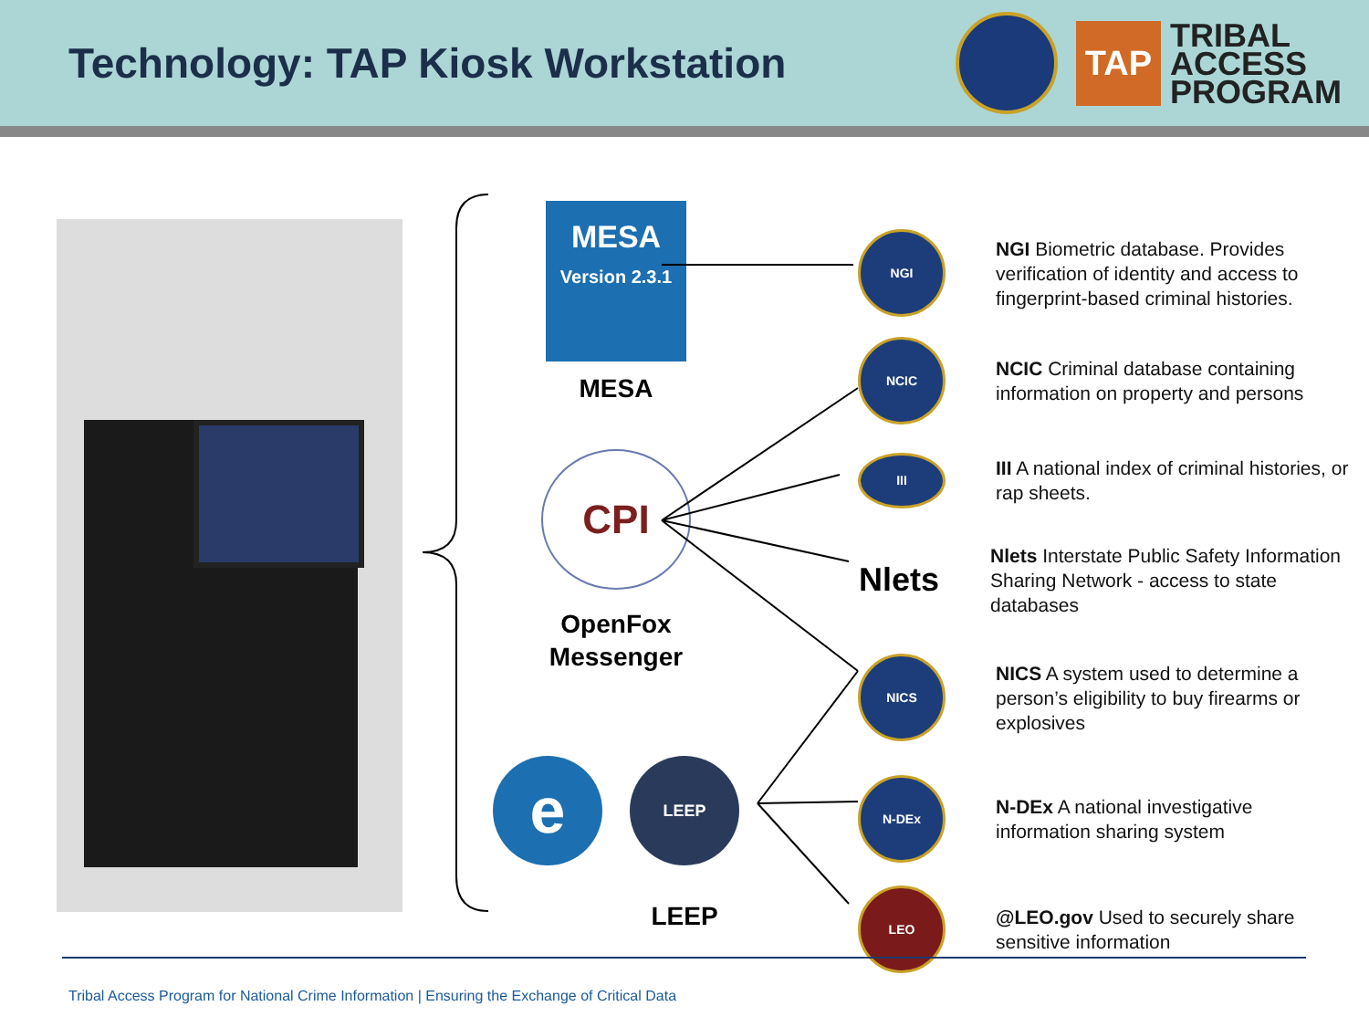Technology: TAP Kiosk Workstation
TAP
TRIBAL
ACCESS
PROGRAM
MESA
Version 2.3.1
MESA
CPI
OpenFox
Messenger
e
LEEP
LEEP
NGI
NGI Biometric database. Provides verification of identity and access to fingerprint-based criminal histories.
NCIC
NCIC Criminal database containing information on property and persons
III
III A national index of criminal histories, or rap sheets.
Nlets
Nlets Interstate Public Safety Information Sharing Network - access to state databases
NICS
NICS A system used to determine a person’s eligibility to buy firearms or explosives
N-DEx
N-DEx A national investigative information sharing system
LEO
@LEO.gov Used to securely share sensitive information
Tribal Access Program for National Crime Information | Ensuring the Exchange of Critical Data